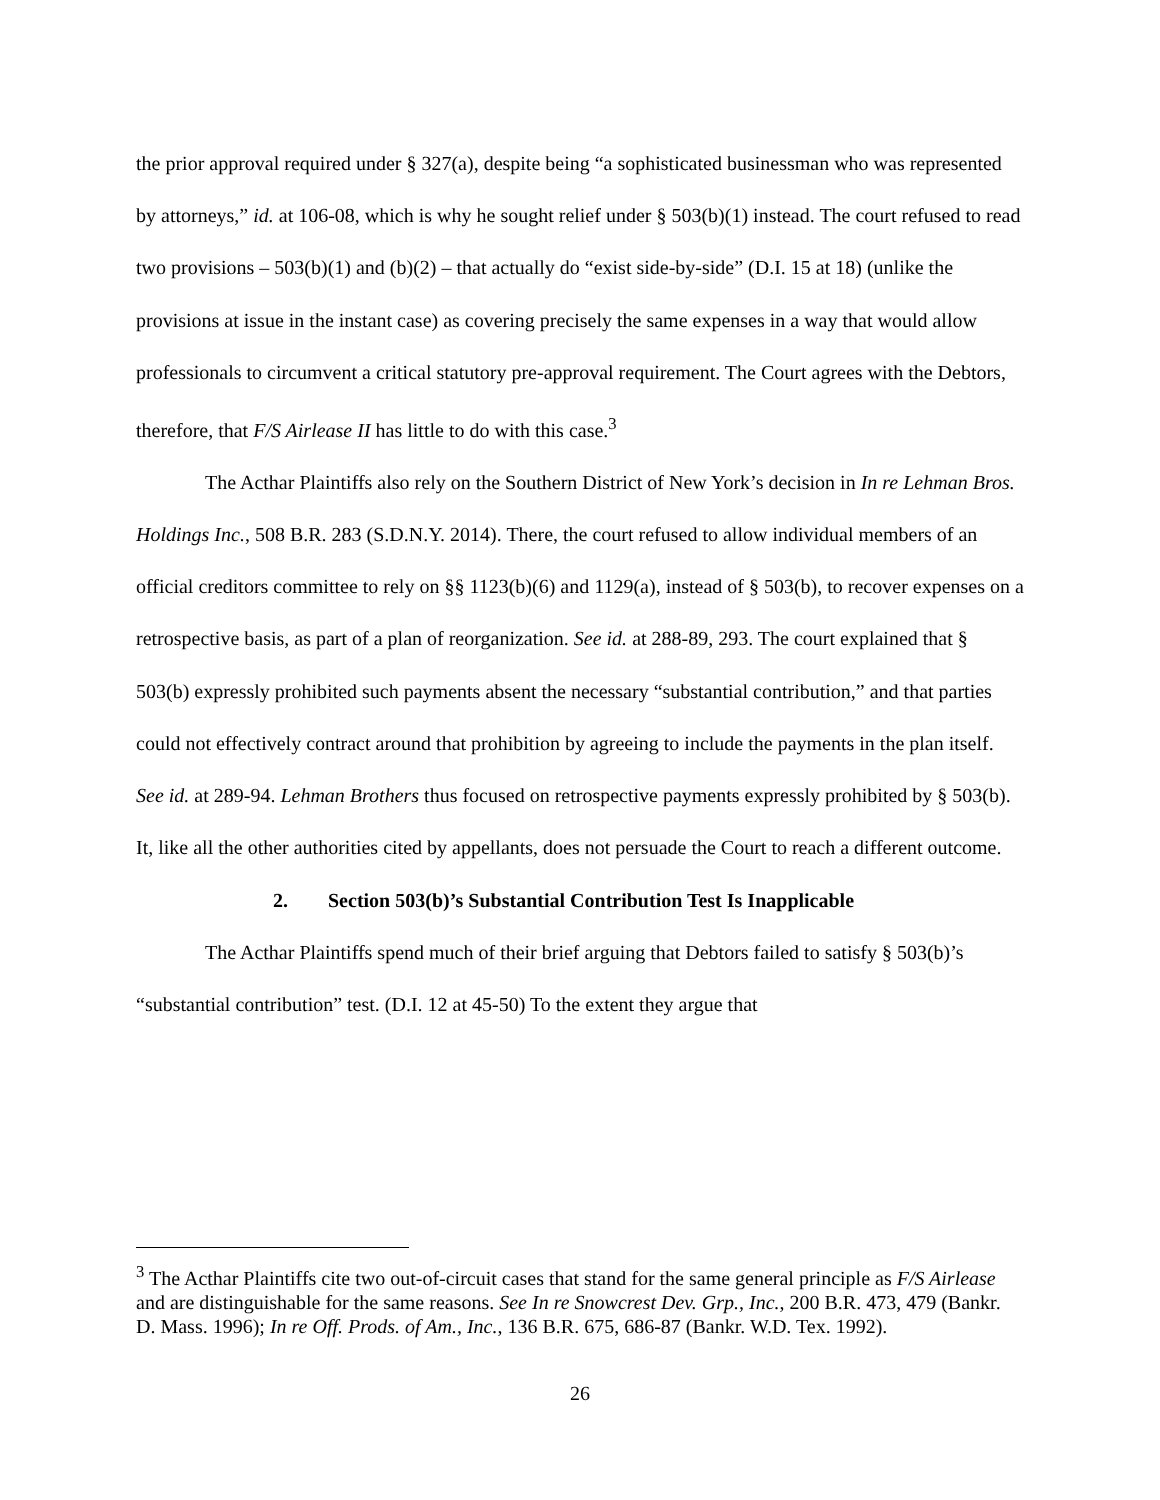the prior approval required under § 327(a), despite being “a sophisticated businessman who was represented by attorneys,” id. at 106-08, which is why he sought relief under § 503(b)(1) instead. The court refused to read two provisions – 503(b)(1) and (b)(2) – that actually do “exist side-by-side” (D.I. 15 at 18) (unlike the provisions at issue in the instant case) as covering precisely the same expenses in a way that would allow professionals to circumvent a critical statutory pre-approval requirement. The Court agrees with the Debtors, therefore, that F/S Airlease II has little to do with this case.<sup>3</sup>
The Acthar Plaintiffs also rely on the Southern District of New York’s decision in In re Lehman Bros. Holdings Inc., 508 B.R. 283 (S.D.N.Y. 2014). There, the court refused to allow individual members of an official creditors committee to rely on §§ 1123(b)(6) and 1129(a), instead of § 503(b), to recover expenses on a retrospective basis, as part of a plan of reorganization. See id. at 288-89, 293. The court explained that § 503(b) expressly prohibited such payments absent the necessary “substantial contribution,” and that parties could not effectively contract around that prohibition by agreeing to include the payments in the plan itself. See id. at 289-94. Lehman Brothers thus focused on retrospective payments expressly prohibited by § 503(b). It, like all the other authorities cited by appellants, does not persuade the Court to reach a different outcome.
2. Section 503(b)’s Substantial Contribution Test Is Inapplicable
The Acthar Plaintiffs spend much of their brief arguing that Debtors failed to satisfy § 503(b)’s “substantial contribution” test. (D.I. 12 at 45-50) To the extent they argue that
<sup>3</sup> The Acthar Plaintiffs cite two out-of-circuit cases that stand for the same general principle as F/S Airlease and are distinguishable for the same reasons. See In re Snowcrest Dev. Grp., Inc., 200 B.R. 473, 479 (Bankr. D. Mass. 1996); In re Off. Prods. of Am., Inc., 136 B.R. 675, 686-87 (Bankr. W.D. Tex. 1992).
26